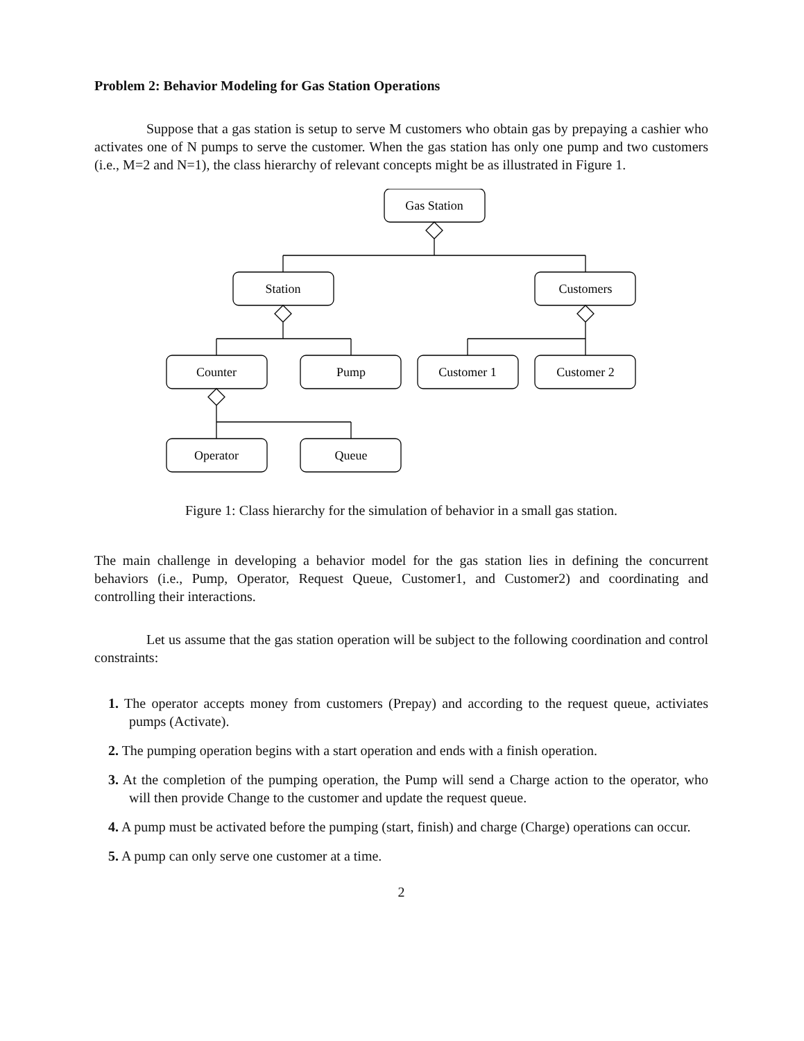Problem 2: Behavior Modeling for Gas Station Operations
Suppose that a gas station is setup to serve M customers who obtain gas by prepaying a cashier who activates one of N pumps to serve the customer. When the gas station has only one pump and two customers (i.e., M=2 and N=1), the class hierarchy of relevant concepts might be as illustrated in Figure 1.
Gas Station
Station
Customers
Counter
Pump
Customer 1
Customer 2
Operator
Queue
Figure 1: Class hierarchy for the simulation of behavior in a small gas station.
The main challenge in developing a behavior model for the gas station lies in defining the concurrent behaviors (i.e., Pump, Operator, Request Queue, Customer1, and Customer2) and coordinating and controlling their interactions.
Let us assume that the gas station operation will be subject to the following coordination and control constraints:
1. The operator accepts money from customers (Prepay) and according to the request queue, activiates pumps (Activate).
2. The pumping operation begins with a start operation and ends with a finish operation.
3. At the completion of the pumping operation, the Pump will send a Charge action to the operator, who will then provide Change to the customer and update the request queue.
4. A pump must be activated before the pumping (start, finish) and charge (Charge) operations can occur.
5. A pump can only serve one customer at a time.
2